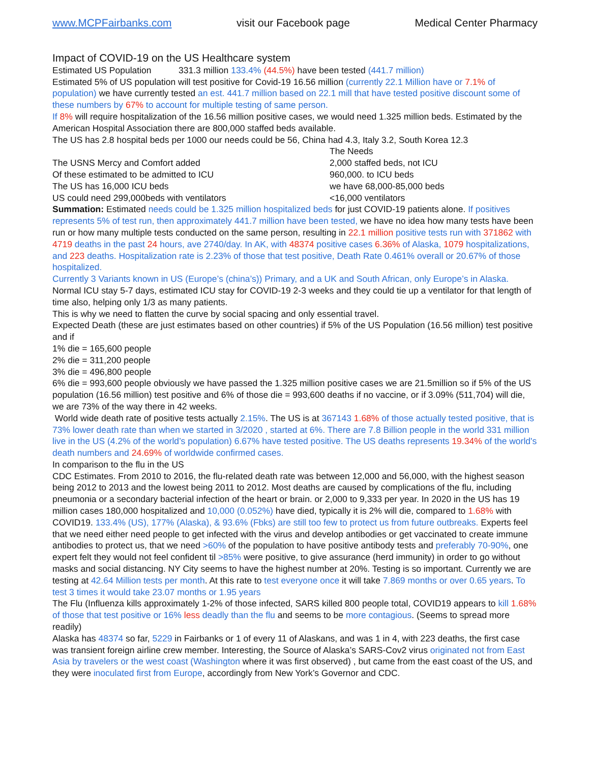www.MCPFairbanks.com visit our Facebook page Medical Center Pharmacy
Impact of COVID-19 on the US Healthcare system
Estimated US Population 331.3 million 133.4% (44.5%) have been tested (441.7 million)
Estimated 5% of US population will test positive for Covid-19 16.56 million (currently 22.1 Million have or 7.1% of population) we have currently tested an est. 441.7 million based on 22.1 mill that have tested positive discount some of these numbers by 67% to account for multiple testing of same person.
If 8% will require hospitalization of the 16.56 million positive cases, we would need 1.325 million beds. Estimated by the American Hospital Association there are 800,000 staffed beds available.
The US has 2.8 hospital beds per 1000 our needs could be 56, China had 4.3, Italy 3.2, South Korea 12.3
The Needs
The USNS Mercy and Comfort added 2,000 staffed beds, not ICU
Of these estimated to be admitted to ICU 960,000. to ICU beds
The US has 16,000 ICU beds we have 68,000-85,000 beds
US could need 299,000beds with ventilators <16,000 ventilators
Summation: Estimated needs could be 1.325 million hospitalized beds for just COVID-19 patients alone. If positives represents 5% of test run, then approximately 441.7 million have been tested, we have no idea how many tests have been run or how many multiple tests conducted on the same person, resulting in 22.1 million positive tests run with 371862 with 4719 deaths in the past 24 hours, ave 2740/day. In AK, with 48374 positive cases 6.36% of Alaska, 1079 hospitalizations, and 223 deaths. Hospitalization rate is 2.23% of those that test positive, Death Rate 0.461% overall or 20.67% of those hospitalized.
Currently 3 Variants known in US (Europe’s (china’s)) Primary, and a UK and South African, only Europe’s in Alaska.
Normal ICU stay 5-7 days, estimated ICU stay for COVID-19 2-3 weeks and they could tie up a ventilator for that length of time also, helping only 1/3 as many patients.
This is why we need to flatten the curve by social spacing and only essential travel.
Expected Death (these are just estimates based on other countries) if 5% of the US Population (16.56 million) test positive and if
1% die = 165,600 people
2% die = 311,200 people
3% die = 496,800 people
6% die = 993,600 people obviously we have passed the 1.325 million positive cases we are 21.5million so if 5% of the US population (16.56 million) test positive and 6% of those die = 993,600 deaths if no vaccine, or if 3.09% (511,704) will die, we are 73% of the way there in 42 weeks.
World wide death rate of positive tests actually 2.15%. The US is at 367143 1.68% of those actually tested positive, that is 73% lower death rate than when we started in 3/2020 , started at 6%. There are 7.8 Billion people in the world 331 million live in the US (4.2% of the world’s population) 6.67% have tested positive. The US deaths represents 19.34% of the world's death numbers and 24.69% of worldwide confirmed cases.
In comparison to the flu in the US
CDC Estimates. From 2010 to 2016, the flu-related death rate was between 12,000 and 56,000, with the highest season being 2012 to 2013 and the lowest being 2011 to 2012. Most deaths are caused by complications of the flu, including pneumonia or a secondary bacterial infection of the heart or brain. or 2,000 to 9,333 per year. In 2020 in the US has 19 million cases 180,000 hospitalized and 10,000 (0.052%) have died, typically it is 2% will die, compared to 1.68% with COVID19. 133.4% (US), 177% (Alaska), & 93.6% (Fbks) are still too few to protect us from future outbreaks. Experts feel that we need either need people to get infected with the virus and develop antibodies or get vaccinated to create immune antibodies to protect us, that we need >60% of the population to have positive antibody tests and preferably 70-90%, one expert felt they would not feel confident til >85% were positive, to give assurance (herd immunity) in order to go without masks and social distancing. NY City seems to have the highest number at 20%. Testing is so important. Currently we are testing at 42.64 Million tests per month. At this rate to test everyone once it will take 7.869 months or over 0.65 years. To test 3 times it would take 23.07 months or 1.95 years
The Flu (Influenza kills approximately 1-2% of those infected, SARS killed 800 people total, COVID19 appears to kill 1.68% of those that test positive or 16% less deadly than the flu and seems to be more contagious. (Seems to spread more readily)
Alaska has 48374 so far, 5229 in Fairbanks or 1 of every 11 of Alaskans, and was 1 in 4, with 223 deaths, the first case was transient foreign airline crew member. Interesting, the Source of Alaska’s SARS-Cov2 virus originated not from East Asia by travelers or the west coast (Washington where it was first observed) , but came from the east coast of the US, and they were inoculated first from Europe, accordingly from New York’s Governor and CDC.